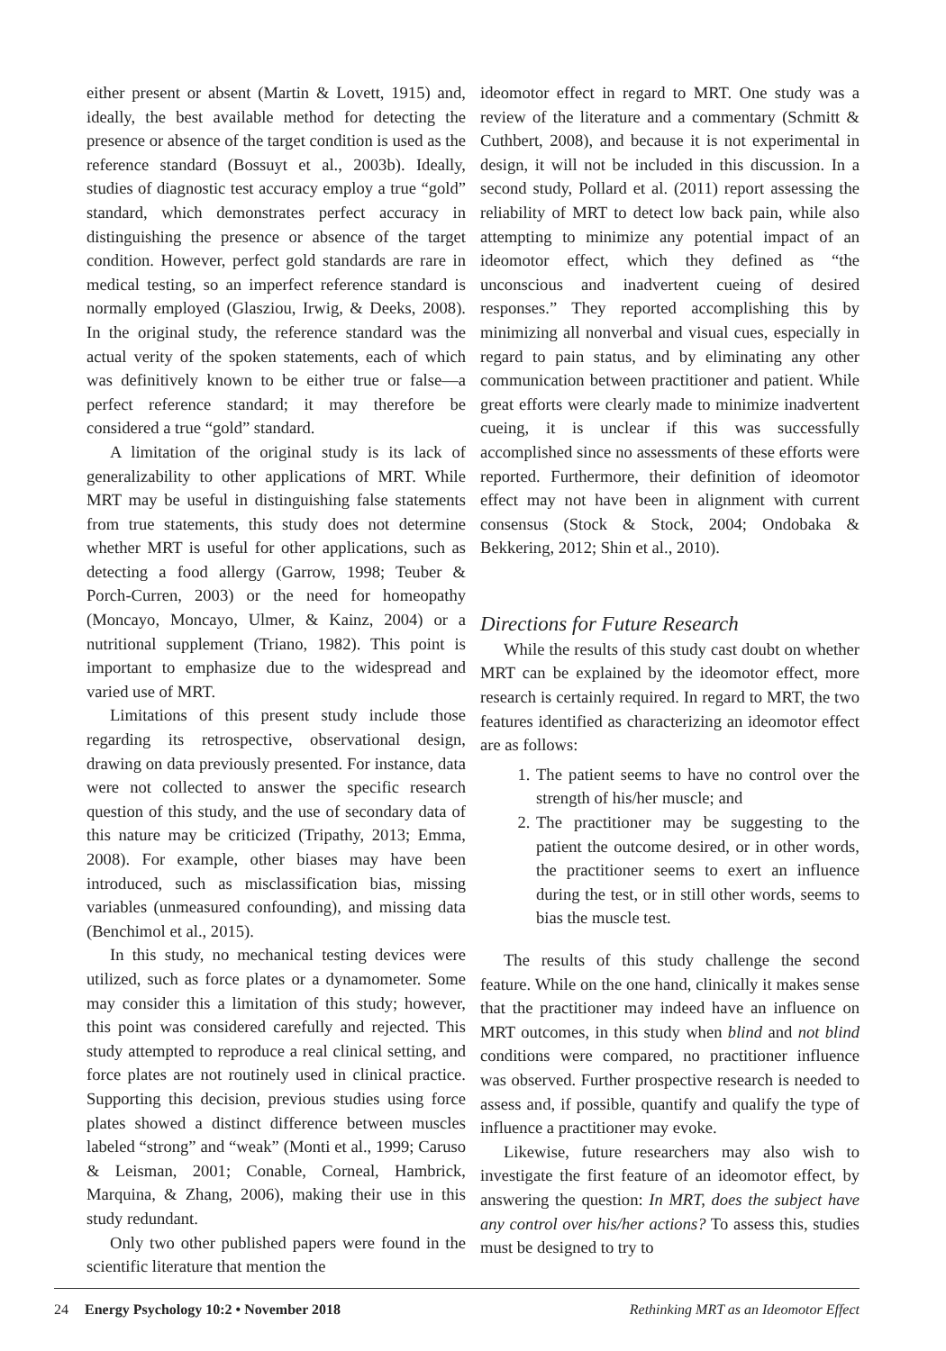either present or absent (Martin & Lovett, 1915) and, ideally, the best available method for detecting the presence or absence of the target condition is used as the reference standard (Bossuyt et al., 2003b). Ideally, studies of diagnostic test accuracy employ a true “gold” standard, which demonstrates perfect accuracy in distinguishing the presence or absence of the target condition. However, perfect gold standards are rare in medical testing, so an imperfect reference standard is normally employed (Glasziou, Irwig, & Deeks, 2008). In the original study, the reference standard was the actual verity of the spoken statements, each of which was definitively known to be either true or false—a perfect reference standard; it may therefore be considered a true “gold” standard.
A limitation of the original study is its lack of generalizability to other applications of MRT. While MRT may be useful in distinguishing false statements from true statements, this study does not determine whether MRT is useful for other applications, such as detecting a food allergy (Garrow, 1998; Teuber & Porch-Curren, 2003) or the need for homeopathy (Moncayo, Moncayo, Ulmer, & Kainz, 2004) or a nutritional supplement (Triano, 1982). This point is important to emphasize due to the widespread and varied use of MRT.
Limitations of this present study include those regarding its retrospective, observational design, drawing on data previously presented. For instance, data were not collected to answer the specific research question of this study, and the use of secondary data of this nature may be criticized (Tripathy, 2013; Emma, 2008). For example, other biases may have been introduced, such as misclassification bias, missing variables (unmeasured confounding), and missing data (Benchimol et al., 2015).
In this study, no mechanical testing devices were utilized, such as force plates or a dynamometer. Some may consider this a limitation of this study; however, this point was considered carefully and rejected. This study attempted to reproduce a real clinical setting, and force plates are not routinely used in clinical practice. Supporting this decision, previous studies using force plates showed a distinct difference between muscles labeled “strong” and “weak” (Monti et al., 1999; Caruso & Leisman, 2001; Conable, Corneal, Hambrick, Marquina, & Zhang, 2006), making their use in this study redundant.
Only two other published papers were found in the scientific literature that mention the
ideomotor effect in regard to MRT. One study was a review of the literature and a commentary (Schmitt & Cuthbert, 2008), and because it is not experimental in design, it will not be included in this discussion. In a second study, Pollard et al. (2011) report assessing the reliability of MRT to detect low back pain, while also attempting to minimize any potential impact of an ideomotor effect, which they defined as “the unconscious and inadvertent cueing of desired responses.” They reported accomplishing this by minimizing all nonverbal and visual cues, especially in regard to pain status, and by eliminating any other communication between practitioner and patient. While great efforts were clearly made to minimize inadvertent cueing, it is unclear if this was successfully accomplished since no assessments of these efforts were reported. Furthermore, their definition of ideomotor effect may not have been in alignment with current consensus (Stock & Stock, 2004; Ondobaka & Bekkering, 2012; Shin et al., 2010).
Directions for Future Research
While the results of this study cast doubt on whether MRT can be explained by the ideomotor effect, more research is certainly required. In regard to MRT, the two features identified as characterizing an ideomotor effect are as follows:
1. The patient seems to have no control over the strength of his/her muscle; and
2. The practitioner may be suggesting to the patient the outcome desired, or in other words, the practitioner seems to exert an influence during the test, or in still other words, seems to bias the muscle test.
The results of this study challenge the second feature. While on the one hand, clinically it makes sense that the practitioner may indeed have an influence on MRT outcomes, in this study when blind and not blind conditions were compared, no practitioner influence was observed. Further prospective research is needed to assess and, if possible, quantify and qualify the type of influence a practitioner may evoke.
Likewise, future researchers may also wish to investigate the first feature of an ideomotor effect, by answering the question: In MRT, does the subject have any control over his/her actions? To assess this, studies must be designed to try to
24 Energy Psychology 10:2 • November 2018 Rethinking MRT as an Ideomotor Effect